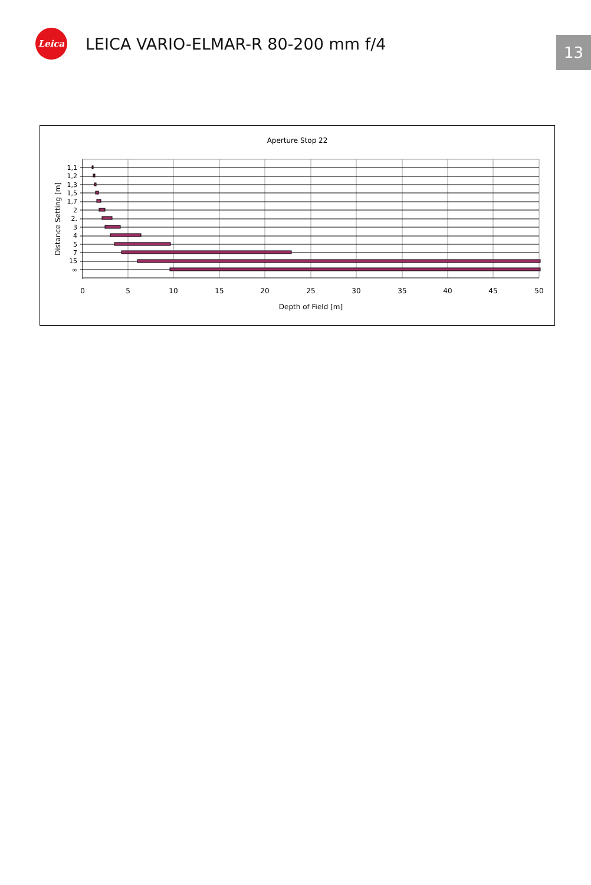Leica
LEICA VARIO-ELMAR-R 80-200 mm f/4
13
Aperture Stop 22
1,1
1,2
1,3
1,5
1,7
2
2,
3
4
5
7
15
∞
0
5
10
15
20
25
30
35
40
45
50
Depth of Field [m]
Distance Setting [m]